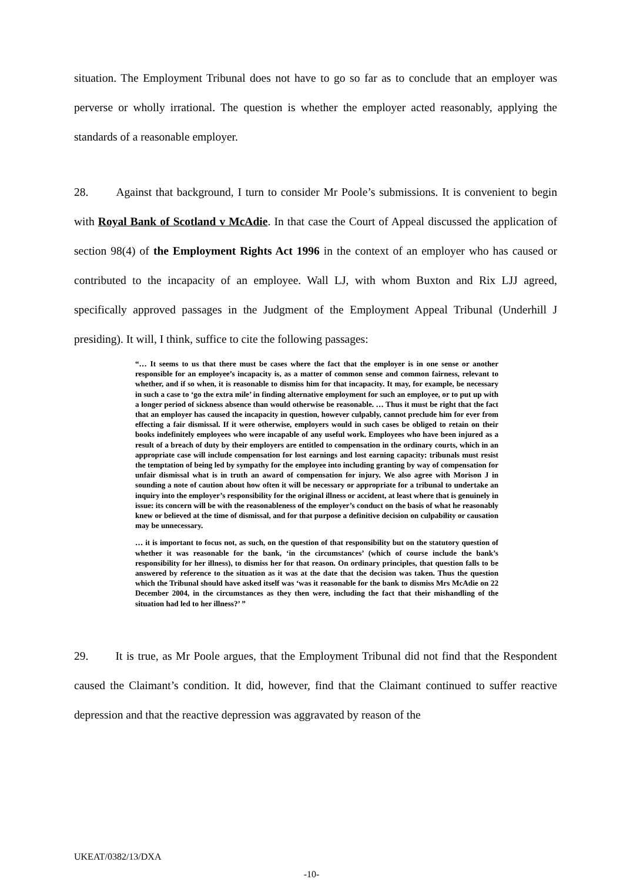situation. The Employment Tribunal does not have to go so far as to conclude that an employer was perverse or wholly irrational. The question is whether the employer acted reasonably, applying the standards of a reasonable employer.
28. Against that background, I turn to consider Mr Poole’s submissions. It is convenient to begin with Royal Bank of Scotland v McAdie. In that case the Court of Appeal discussed the application of section 98(4) of the Employment Rights Act 1996 in the context of an employer who has caused or contributed to the incapacity of an employee. Wall LJ, with whom Buxton and Rix LJJ agreed, specifically approved passages in the Judgment of the Employment Appeal Tribunal (Underhill J presiding). It will, I think, suffice to cite the following passages:
“… It seems to us that there must be cases where the fact that the employer is in one sense or another responsible for an employee’s incapacity is, as a matter of common sense and common fairness, relevant to whether, and if so when, it is reasonable to dismiss him for that incapacity. It may, for example, be necessary in such a case to ‘go the extra mile’ in finding alternative employment for such an employee, or to put up with a longer period of sickness absence than would otherwise be reasonable. … Thus it must be right that the fact that an employer has caused the incapacity in question, however culpably, cannot preclude him for ever from effecting a fair dismissal. If it were otherwise, employers would in such cases be obliged to retain on their books indefinitely employees who were incapable of any useful work. Employees who have been injured as a result of a breach of duty by their employers are entitled to compensation in the ordinary courts, which in an appropriate case will include compensation for lost earnings and lost earning capacity: tribunals must resist the temptation of being led by sympathy for the employee into including granting by way of compensation for unfair dismissal what is in truth an award of compensation for injury. We also agree with Morison J in sounding a note of caution about how often it will be necessary or appropriate for a tribunal to undertake an inquiry into the employer’s responsibility for the original illness or accident, at least where that is genuinely in issue: its concern will be with the reasonableness of the employer’s conduct on the basis of what he reasonably knew or believed at the time of dismissal, and for that purpose a definitive decision on culpability or causation may be unnecessary.
… it is important to focus not, as such, on the question of that responsibility but on the statutory question of whether it was reasonable for the bank, ‘in the circumstances’ (which of course include the bank’s responsibility for her illness), to dismiss her for that reason. On ordinary principles, that question falls to be answered by reference to the situation as it was at the date that the decision was taken. Thus the question which the Tribunal should have asked itself was ‘was it reasonable for the bank to dismiss Mrs McAdie on 22 December 2004, in the circumstances as they then were, including the fact that their mishandling of the situation had led to her illness?’ ”
29. It is true, as Mr Poole argues, that the Employment Tribunal did not find that the Respondent caused the Claimant’s condition. It did, however, find that the Claimant continued to suffer reactive depression and that the reactive depression was aggravated by reason of the
UKEAT/0382/13/DXA
-10-